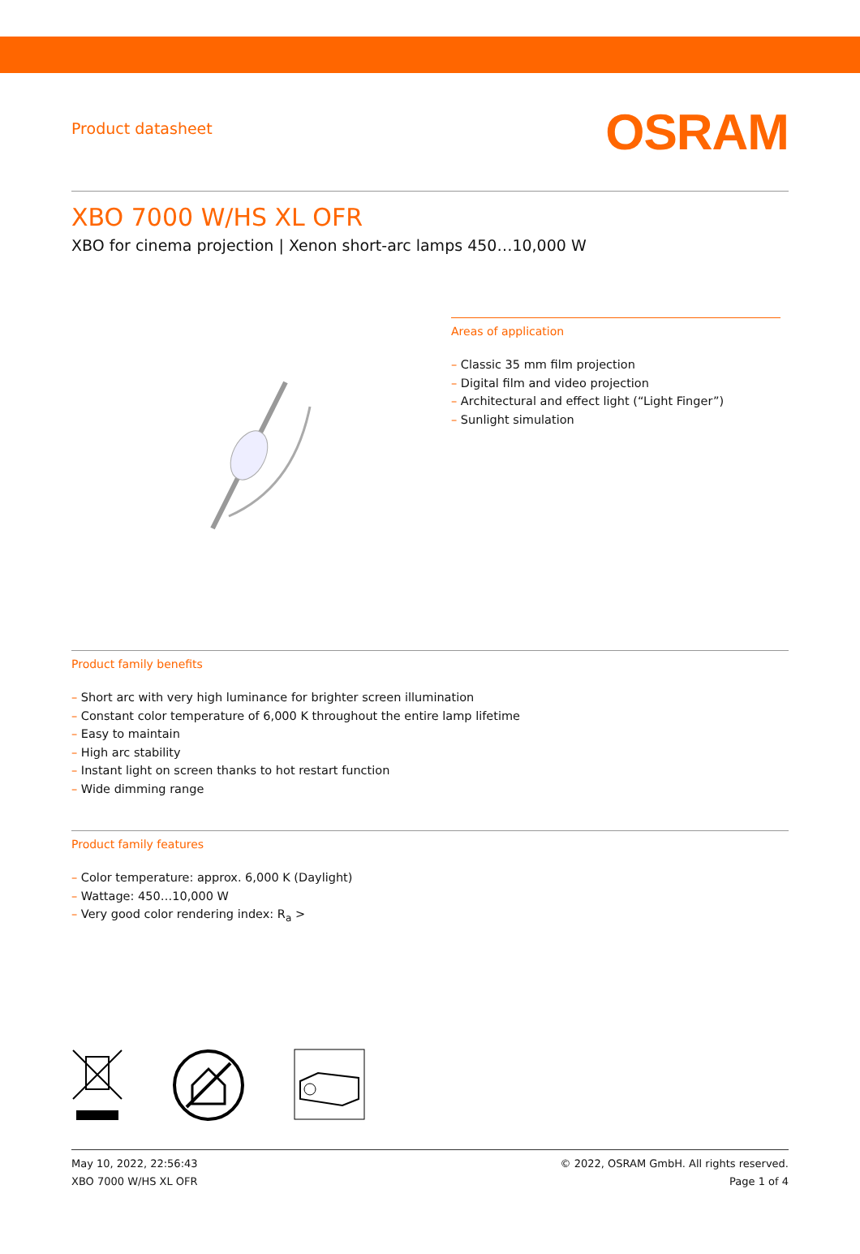Product datasheet
OSRAM
XBO 7000 W/HS XL OFR
XBO for cinema projection | Xenon short-arc lamps 450…10,000 W
Areas of application
– Classic 35 mm film projection
– Digital film and video projection
– Architectural and effect light (“Light Finger”)
– Sunlight simulation
Product family benefits
– Short arc with very high luminance for brighter screen illumination
– Constant color temperature of 6,000 K throughout the entire lamp lifetime
– Easy to maintain
– High arc stability
– Instant light on screen thanks to hot restart function
– Wide dimming range
Product family features
– Color temperature: approx. 6,000 K (Daylight)
– Wattage: 450…10,000 W
– Very good color rendering index: R<sub>a</sub> >
May 10, 2022, 22:56:43
XBO 7000 W/HS XL OFR
© 2022, OSRAM GmbH. All rights reserved.
Page 1 of 4